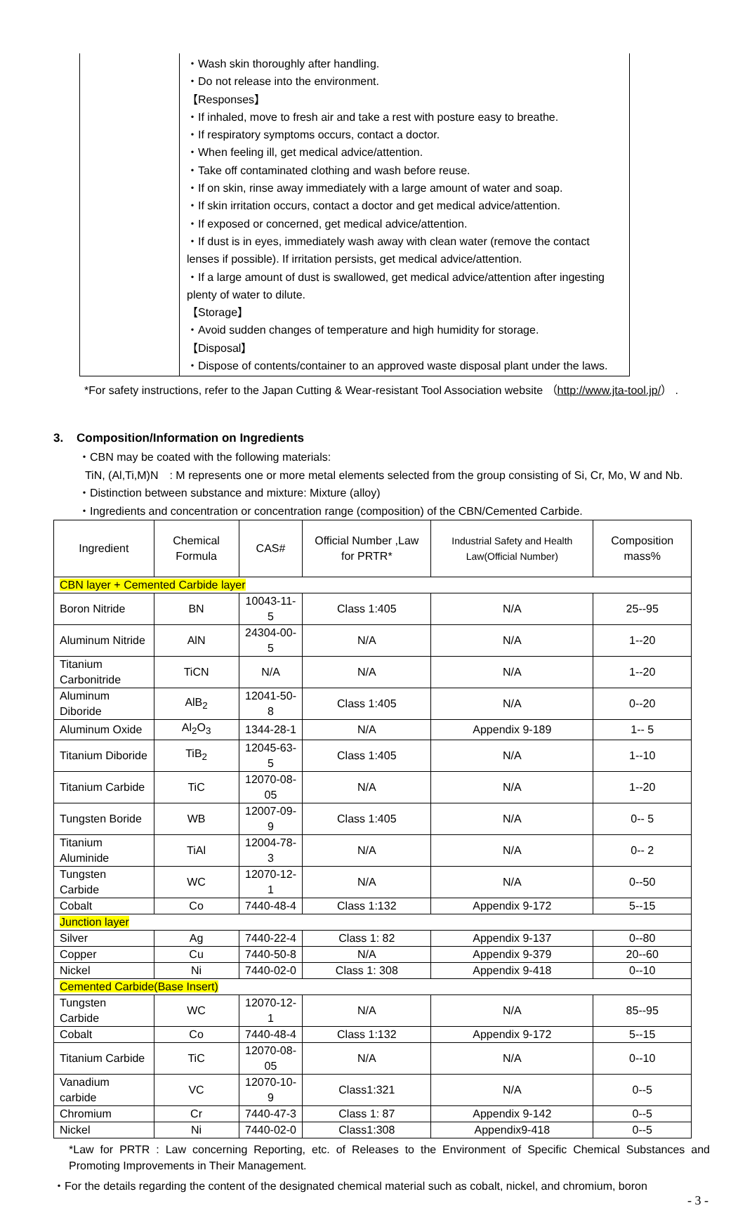・Wash skin thoroughly after handling.
・Do not release into the environment.
【Responses】
・If inhaled, move to fresh air and take a rest with posture easy to breathe.
・If respiratory symptoms occurs, contact a doctor.
・When feeling ill, get medical advice/attention.
・Take off contaminated clothing and wash before reuse.
・If on skin, rinse away immediately with a large amount of water and soap.
・If skin irritation occurs, contact a doctor and get medical advice/attention.
・If exposed or concerned, get medical advice/attention.
・If dust is in eyes, immediately wash away with clean water (remove the contact lenses if possible). If irritation persists, get medical advice/attention.
・If a large amount of dust is swallowed, get medical advice/attention after ingesting plenty of water to dilute.
【Storage】
・Avoid sudden changes of temperature and high humidity for storage.
【Disposal】
・Dispose of contents/container to an approved waste disposal plant under the laws.
*For safety instructions, refer to the Japan Cutting & Wear-resistant Tool Association website （http://www.jta-tool.jp/） .
3. Composition/Information on Ingredients
・CBN may be coated with the following materials:
TiN, (Al,Ti,M)N　: M represents one or more metal elements selected from the group consisting of Si, Cr, Mo, W and Nb.
・Distinction between substance and mixture: Mixture (alloy)
・Ingredients and concentration or concentration range (composition) of the CBN/Cemented Carbide.
| Ingredient | Chemical Formula | CAS# | Official Number ,Law for PRTR* | Industrial Safety and Health Law(Official Number) | Composition mass% |
| --- | --- | --- | --- | --- | --- |
| CBN layer + Cemented Carbide layer | | | | | |
| Boron Nitride | BN | 10043-11-5 | Class 1:405 | N/A | 25--95 |
| Aluminum Nitride | AlN | 24304-00-5 | N/A | N/A | 1--20 |
| Titanium Carbonitride | TiCN | N/A | N/A | N/A | 1--20 |
| Aluminum Diboride | AlB<sub>2</sub> | 12041-50-8 | Class 1:405 | N/A | 0--20 |
| Aluminum Oxide | Al<sub>2</sub>O<sub>3</sub> | 1344-28-1 | N/A | Appendix 9-189 | 1-- 5 |
| Titanium Diboride | TiB<sub>2</sub> | 12045-63-5 | Class 1:405 | N/A | 1--10 |
| Titanium Carbide | TiC | 12070-08-05 | N/A | N/A | 1--20 |
| Tungsten Boride | WB | 12007-09-9 | Class 1:405 | N/A | 0-- 5 |
| Titanium Aluminide | TiAl | 12004-78-3 | N/A | N/A | 0-- 2 |
| Tungsten Carbide | WC | 12070-12-1 | N/A | N/A | 0--50 |
| Cobalt | Co | 7440-48-4 | Class 1:132 | Appendix 9-172 | 5--15 |
| Junction layer | | | | | |
| Silver | Ag | 7440-22-4 | Class 1: 82 | Appendix 9-137 | 0--80 |
| Copper | Cu | 7440-50-8 | N/A | Appendix 9-379 | 20--60 |
| Nickel | Ni | 7440-02-0 | Class 1: 308 | Appendix 9-418 | 0--10 |
| Cemented Carbide(Base Insert) | | | | | |
| Tungsten Carbide | WC | 12070-12-1 | N/A | N/A | 85--95 |
| Cobalt | Co | 7440-48-4 | Class 1:132 | Appendix 9-172 | 5--15 |
| Titanium Carbide | TiC | 12070-08-05 | N/A | N/A | 0--10 |
| Vanadium carbide | VC | 12070-10-9 | Class1:321 | N/A | 0--5 |
| Chromium | Cr | 7440-47-3 | Class 1: 87 | Appendix 9-142 | 0--5 |
| Nickel | Ni | 7440-02-0 | Class1:308 | Appendix9-418 | 0--5 |
*Law for PRTR : Law concerning Reporting, etc. of Releases to the Environment of Specific Chemical Substances and Promoting Improvements in Their Management.
・For the details regarding the content of the designated chemical material such as cobalt, nickel, and chromium, boron
- 3 -